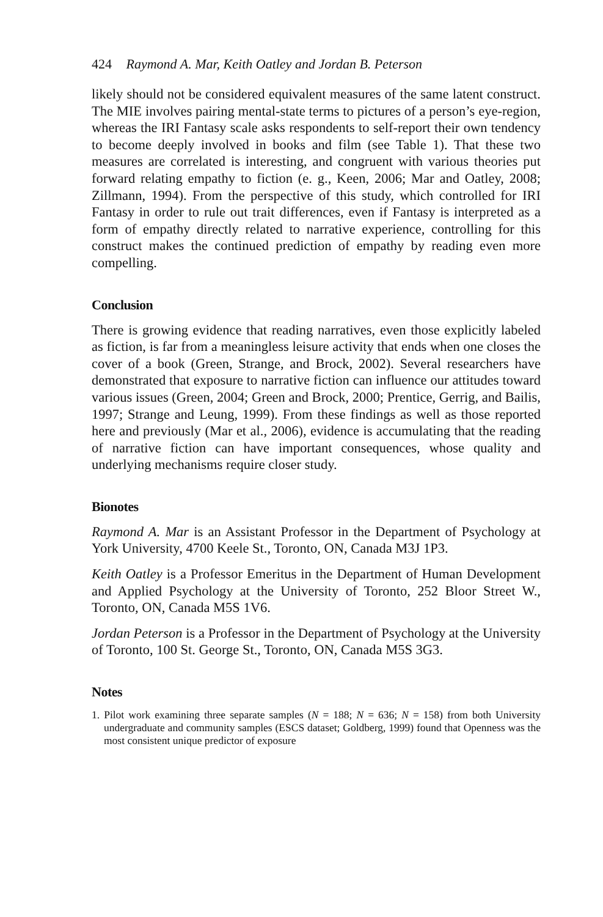424 Raymond A. Mar, Keith Oatley and Jordan B. Peterson
likely should not be considered equivalent measures of the same latent construct. The MIE involves pairing mental-state terms to pictures of a person’s eye-region, whereas the IRI Fantasy scale asks respondents to self-report their own tendency to become deeply involved in books and film (see Table 1). That these two measures are correlated is interesting, and congruent with various theories put forward relating empathy to fiction (e. g., Keen, 2006; Mar and Oatley, 2008; Zillmann, 1994). From the perspective of this study, which controlled for IRI Fantasy in order to rule out trait differences, even if Fantasy is interpreted as a form of empathy directly related to narrative experience, controlling for this construct makes the continued prediction of empathy by reading even more compelling.
Conclusion
There is growing evidence that reading narratives, even those explicitly labeled as fiction, is far from a meaningless leisure activity that ends when one closes the cover of a book (Green, Strange, and Brock, 2002). Several researchers have demonstrated that exposure to narrative fiction can influence our attitudes toward various issues (Green, 2004; Green and Brock, 2000; Prentice, Gerrig, and Bailis, 1997; Strange and Leung, 1999). From these findings as well as those reported here and previously (Mar et al., 2006), evidence is accumulating that the reading of narrative fiction can have important consequences, whose quality and underlying mechanisms require closer study.
Bionotes
Raymond A. Mar is an Assistant Professor in the Department of Psychology at York University, 4700 Keele St., Toronto, ON, Canada M3J 1P3.
Keith Oatley is a Professor Emeritus in the Department of Human Development and Applied Psychology at the University of Toronto, 252 Bloor Street W., Toronto, ON, Canada M5S 1V6.
Jordan Peterson is a Professor in the Department of Psychology at the University of Toronto, 100 St. George St., Toronto, ON, Canada M5S 3G3.
Notes
1. Pilot work examining three separate samples (N = 188; N = 636; N = 158) from both University undergraduate and community samples (ESCS dataset; Goldberg, 1999) found that Openness was the most consistent unique predictor of exposure